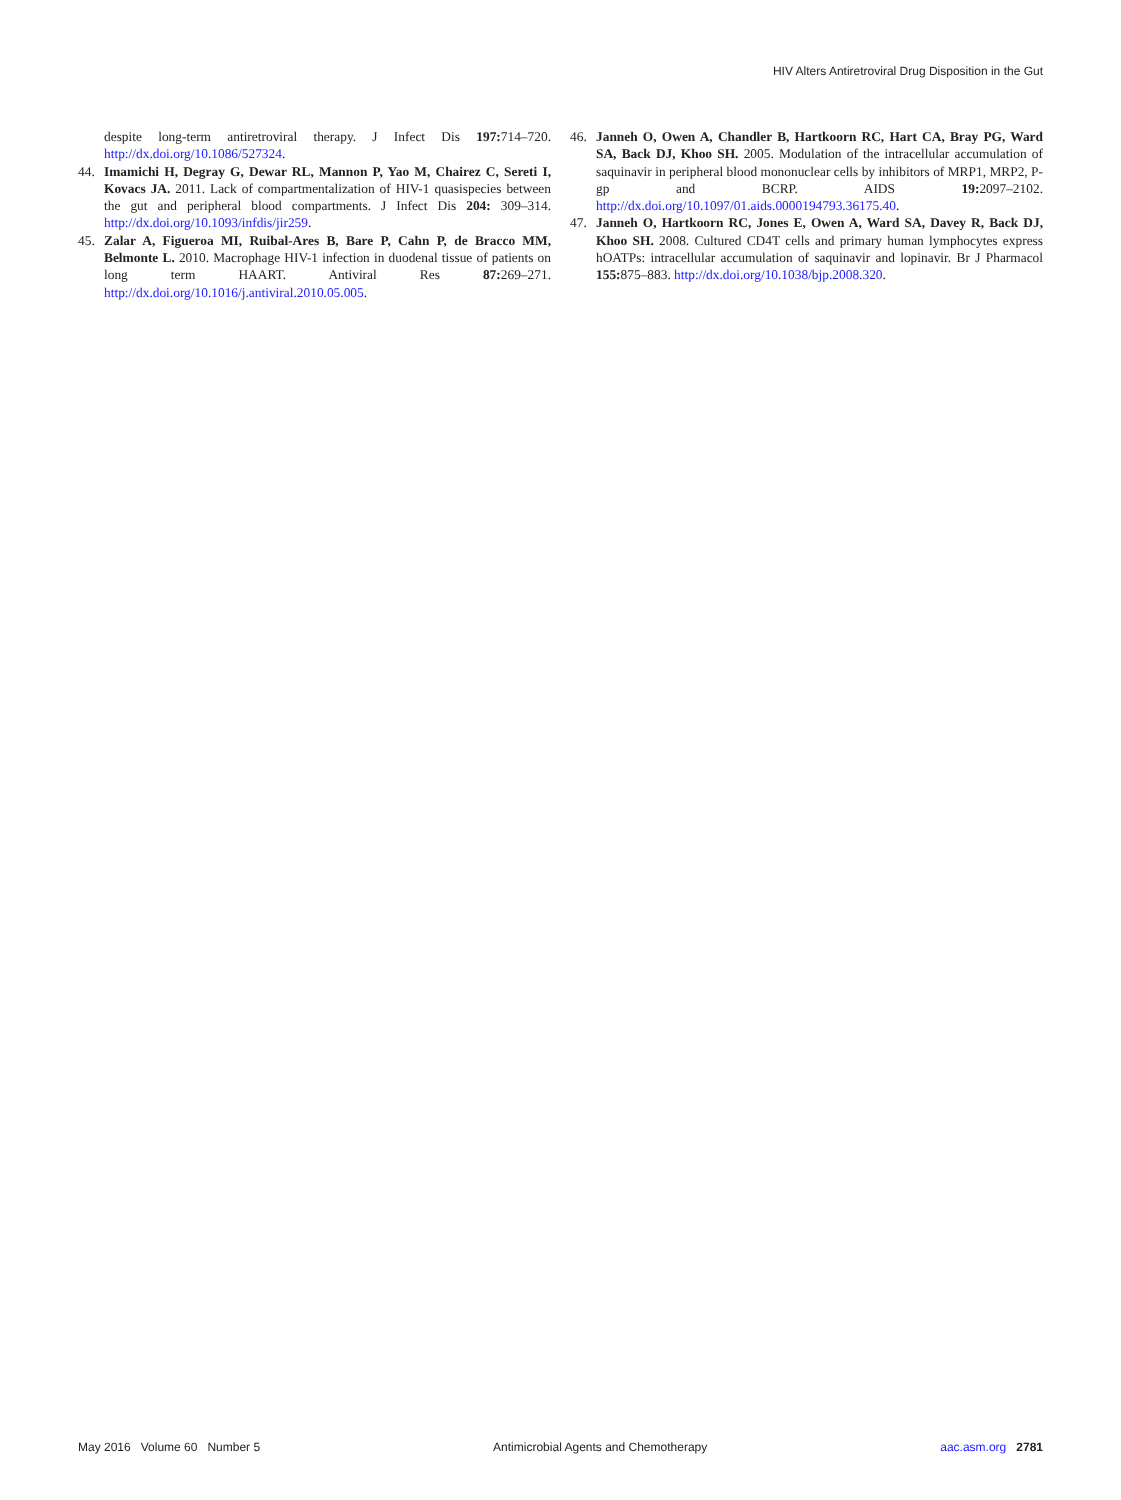HIV Alters Antiretroviral Drug Disposition in the Gut
despite long-term antiretroviral therapy. J Infect Dis 197: 714–720. http://dx.doi.org/10.1086/527324.
44. Imamichi H, Degray G, Dewar RL, Mannon P, Yao M, Chairez C, Sereti I, Kovacs JA. 2011. Lack of compartmentalization of HIV-1 quasispecies between the gut and peripheral blood compartments. J Infect Dis 204: 309–314. http://dx.doi.org/10.1093/infdis/jir259.
45. Zalar A, Figueroa MI, Ruibal-Ares B, Bare P, Cahn P, de Bracco MM, Belmonte L. 2010. Macrophage HIV-1 infection in duodenal tissue of patients on long term HAART. Antiviral Res 87: 269–271. http://dx.doi.org/10.1016/j.antiviral.2010.05.005.
46. Janneh O, Owen A, Chandler B, Hartkoorn RC, Hart CA, Bray PG, Ward SA, Back DJ, Khoo SH. 2005. Modulation of the intracellular accumulation of saquinavir in peripheral blood mononuclear cells by inhibitors of MRP1, MRP2, P-gp and BCRP. AIDS 19: 2097–2102. http://dx.doi.org/10.1097/01.aids.0000194793.36175.40.
47. Janneh O, Hartkoorn RC, Jones E, Owen A, Ward SA, Davey R, Back DJ, Khoo SH. 2008. Cultured CD4T cells and primary human lymphocytes express hOATPs: intracellular accumulation of saquinavir and lopinavir. Br J Pharmacol 155: 875–883. http://dx.doi.org/10.1038/bjp.2008.320.
May 2016 Volume 60 Number 5 Antimicrobial Agents and Chemotherapy aac.asm.org 2781